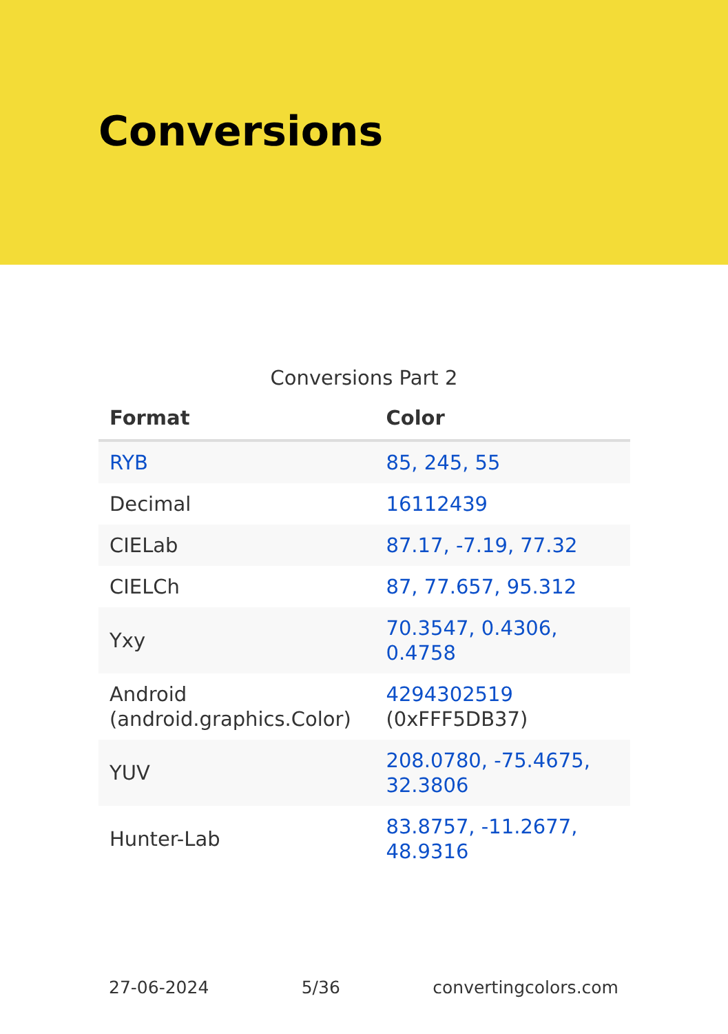Conversions
Conversions Part 2
| Format | Color |
| --- | --- |
| RYB | 85, 245, 55 |
| Decimal | 16112439 |
| CIELab | 87.17, -7.19, 77.32 |
| CIELCh | 87, 77.657, 95.312 |
| Yxy | 70.3547, 0.4306, 0.4758 |
| Android (android.graphics.Color) | 4294302519 (0xFFF5DB37) |
| YUV | 208.0780, -75.4675, 32.3806 |
| Hunter-Lab | 83.8757, -11.2677, 48.9316 |
27-06-2024 5/36 convertingcolors.com